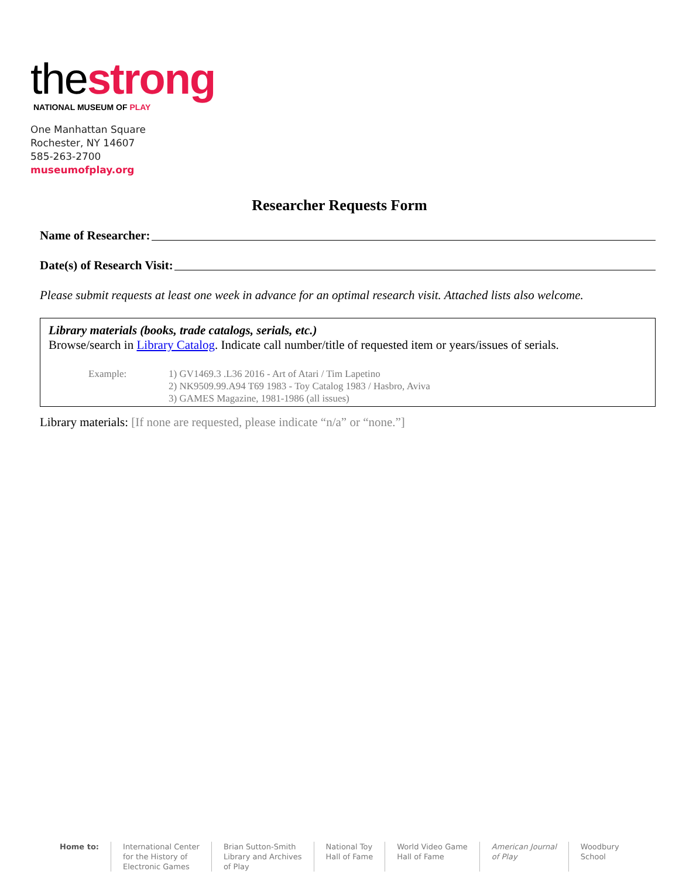thestrong
NATIONAL MUSEUM OF PLAY
One Manhattan Square
Rochester, NY 14607
585-263-2700
museumofplay.org
Researcher Requests Form
Name of Researcher:
Date(s) of Research Visit:
Please submit requests at least one week in advance for an optimal research visit. Attached lists also welcome.
Library materials (books, trade catalogs, serials, etc.)
Browse/search in Library Catalog. Indicate call number/title of requested item or years/issues of serials.
Example: 1) GV1469.3 .L36 2016 - Art of Atari / Tim Lapetino
2) NK9509.99.A94 T69 1983 - Toy Catalog 1983 / Hasbro, Aviva
3) GAMES Magazine, 1981-1986 (all issues)
Library materials: [If none are requested, please indicate “n/a” or “none.”]
Home to: International Center
for the History of
Electronic Games
Brian Sutton-Smith
Library and Archives
of Play
National Toy
Hall of Fame
World Video Game
Hall of Fame
American Journal
of Play
Woodbury
School